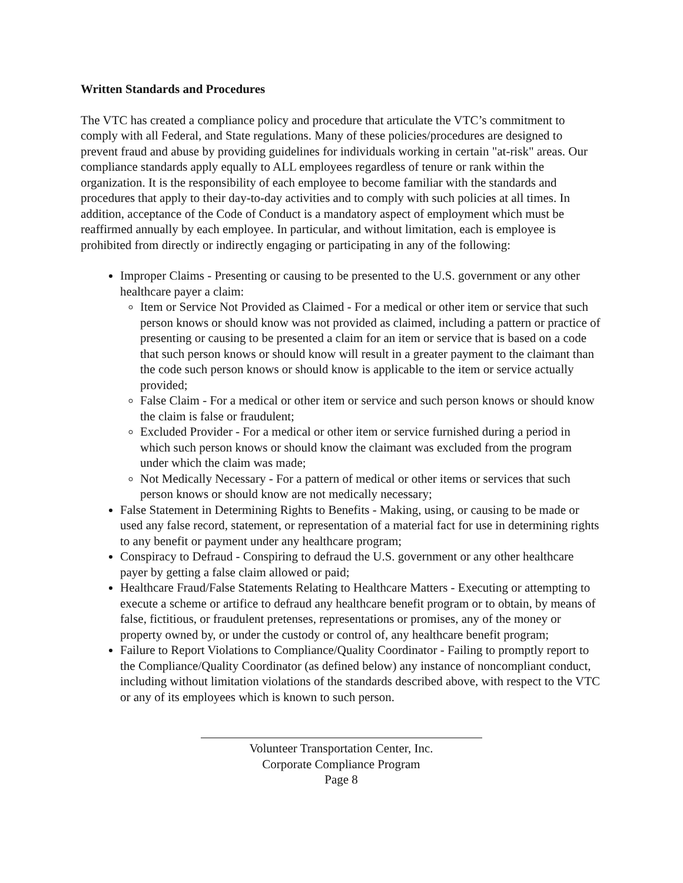Written Standards and Procedures
The VTC has created a compliance policy and procedure that articulate the VTC’s commitment to comply with all Federal, and State regulations. Many of these policies/procedures are designed to prevent fraud and abuse by providing guidelines for individuals working in certain "at-risk" areas. Our compliance standards apply equally to ALL employees regardless of tenure or rank within the organization. It is the responsibility of each employee to become familiar with the standards and procedures that apply to their day-to-day activities and to comply with such policies at all times. In addition, acceptance of the Code of Conduct is a mandatory aspect of employment which must be reaffirmed annually by each employee. In particular, and without limitation, each is employee is prohibited from directly or indirectly engaging or participating in any of the following:
Improper Claims - Presenting or causing to be presented to the U.S. government or any other healthcare payer a claim:
Item or Service Not Provided as Claimed - For a medical or other item or service that such person knows or should know was not provided as claimed, including a pattern or practice of presenting or causing to be presented a claim for an item or service that is based on a code that such person knows or should know will result in a greater payment to the claimant than the code such person knows or should know is applicable to the item or service actually provided;
False Claim - For a medical or other item or service and such person knows or should know the claim is false or fraudulent;
Excluded Provider - For a medical or other item or service furnished during a period in which such person knows or should know the claimant was excluded from the program under which the claim was made;
Not Medically Necessary - For a pattern of medical or other items or services that such person knows or should know are not medically necessary;
False Statement in Determining Rights to Benefits - Making, using, or causing to be made or used any false record, statement, or representation of a material fact for use in determining rights to any benefit or payment under any healthcare program;
Conspiracy to Defraud - Conspiring to defraud the U.S. government or any other healthcare payer by getting a false claim allowed or paid;
Healthcare Fraud/False Statements Relating to Healthcare Matters - Executing or attempting to execute a scheme or artifice to defraud any healthcare benefit program or to obtain, by means of false, fictitious, or fraudulent pretenses, representations or promises, any of the money or property owned by, or under the custody or control of, any healthcare benefit program;
Failure to Report Violations to Compliance/Quality Coordinator - Failing to promptly report to the Compliance/Quality Coordinator (as defined below) any instance of noncompliant conduct, including without limitation violations of the standards described above, with respect to the VTC or any of its employees which is known to such person.
Volunteer Transportation Center, Inc.
Corporate Compliance Program
Page 8